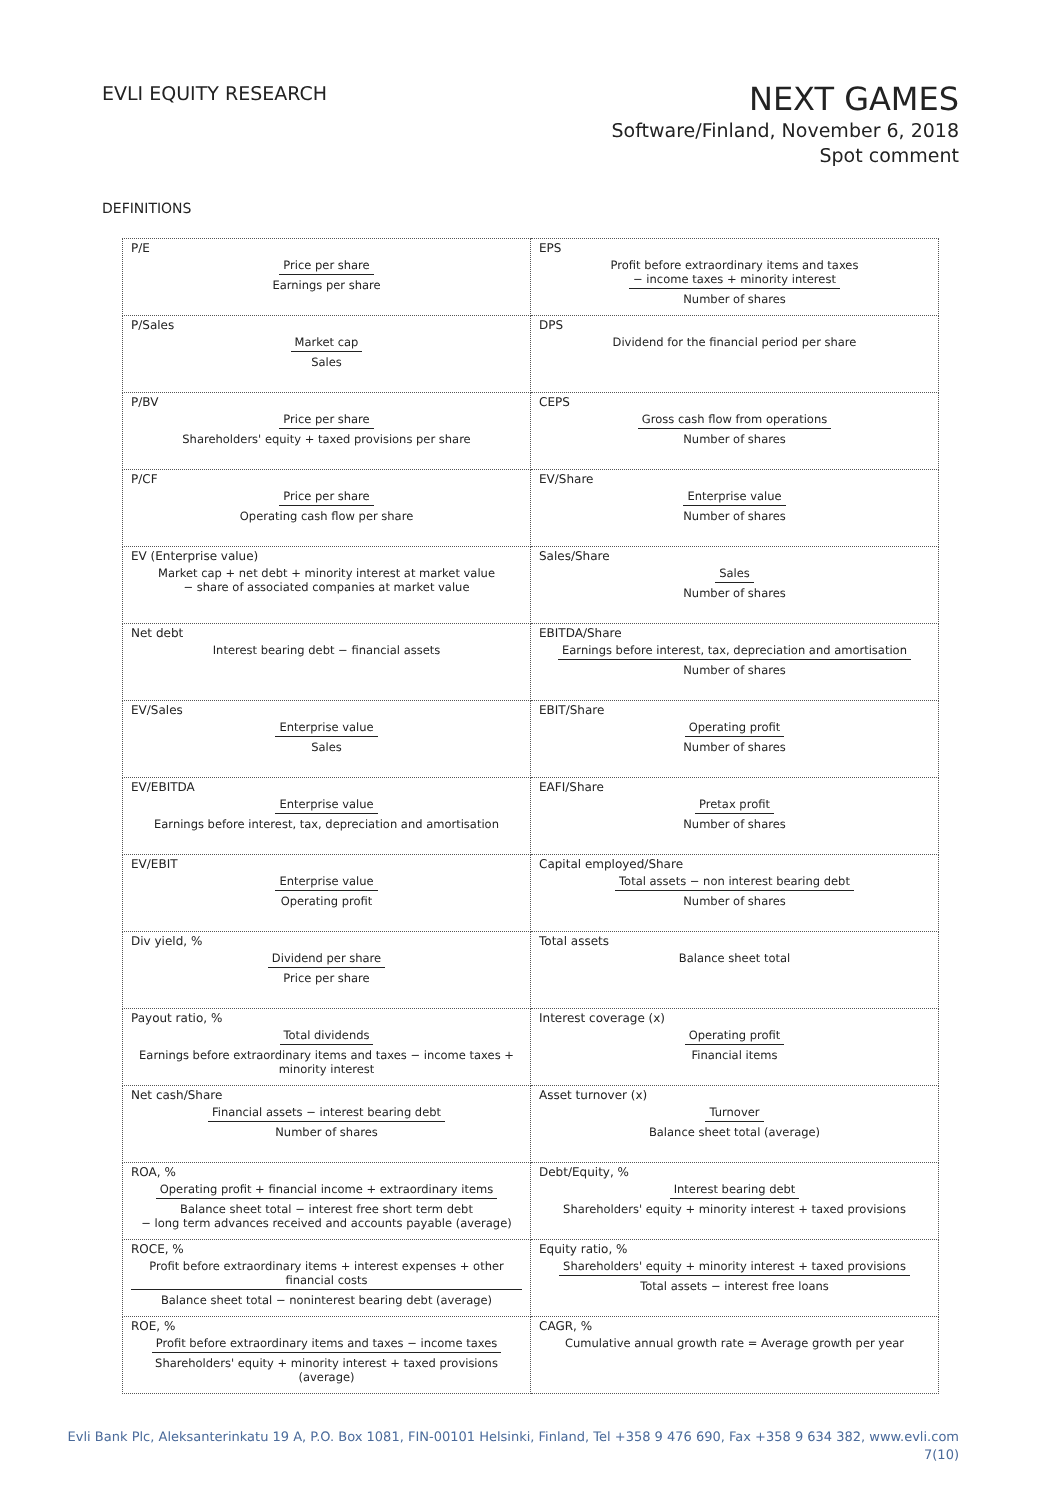EVLI EQUITY RESEARCH
NEXT GAMES
Software/Finland, November 6, 2018
Spot comment
DEFINITIONS
| P/E Price per share Earnings per share | EPS Profit before extraordinary items and taxes − income taxes + minority interest Number of shares |
| P/Sales Market cap Sales | DPS Dividend for the financial period per share |
| P/BV Price per share Shareholders' equity + taxed provisions per share | CEPS Gross cash flow from operations Number of shares |
| P/CF Price per share Operating cash flow per share | EV/Share Enterprise value Number of shares |
| EV (Enterprise value) Market cap + net debt + minority interest at market value − share of associated companies at market value | Sales/Share Sales Number of shares |
| Net debt Interest bearing debt − financial assets | EBITDA/Share Earnings before interest, tax, depreciation and amortisation Number of shares |
| EV/Sales Enterprise value Sales | EBIT/Share Operating profit Number of shares |
| EV/EBITDA Enterprise value Earnings before interest, tax, depreciation and amortisation | EAFI/Share Pretax profit Number of shares |
| EV/EBIT Enterprise value Operating profit | Capital employed/Share Total assets − non interest bearing debt Number of shares |
| Div yield, % Dividend per share Price per share | Total assets Balance sheet total |
| Payout ratio, % Total dividends Earnings before extraordinary items and taxes − income taxes + minority interest | Interest coverage (x) Operating profit Financial items |
| Net cash/Share Financial assets − interest bearing debt Number of shares | Asset turnover (x) Turnover Balance sheet total (average) |
| ROA, % Operating profit + financial income + extraordinary items Balance sheet total − interest free short term debt − long term advances received and accounts payable (average) | Debt/Equity, % Interest bearing debt Shareholders' equity + minority interest + taxed provisions |
| ROCE, % Profit before extraordinary items + interest expenses + other financial costs Balance sheet total − noninterest bearing debt (average) | Equity ratio, % Shareholders' equity + minority interest + taxed provisions Total assets − interest free loans |
| ROE, % Profit before extraordinary items and taxes − income taxes Shareholders' equity + minority interest + taxed provisions (average) | CAGR, % Cumulative annual growth rate = Average growth per year |
Evli Bank Plc, Aleksanterinkatu 19 A, P.O. Box 1081, FIN-00101 Helsinki, Finland, Tel +358 9 476 690, Fax +358 9 634 382, www.evli.com
7(10)